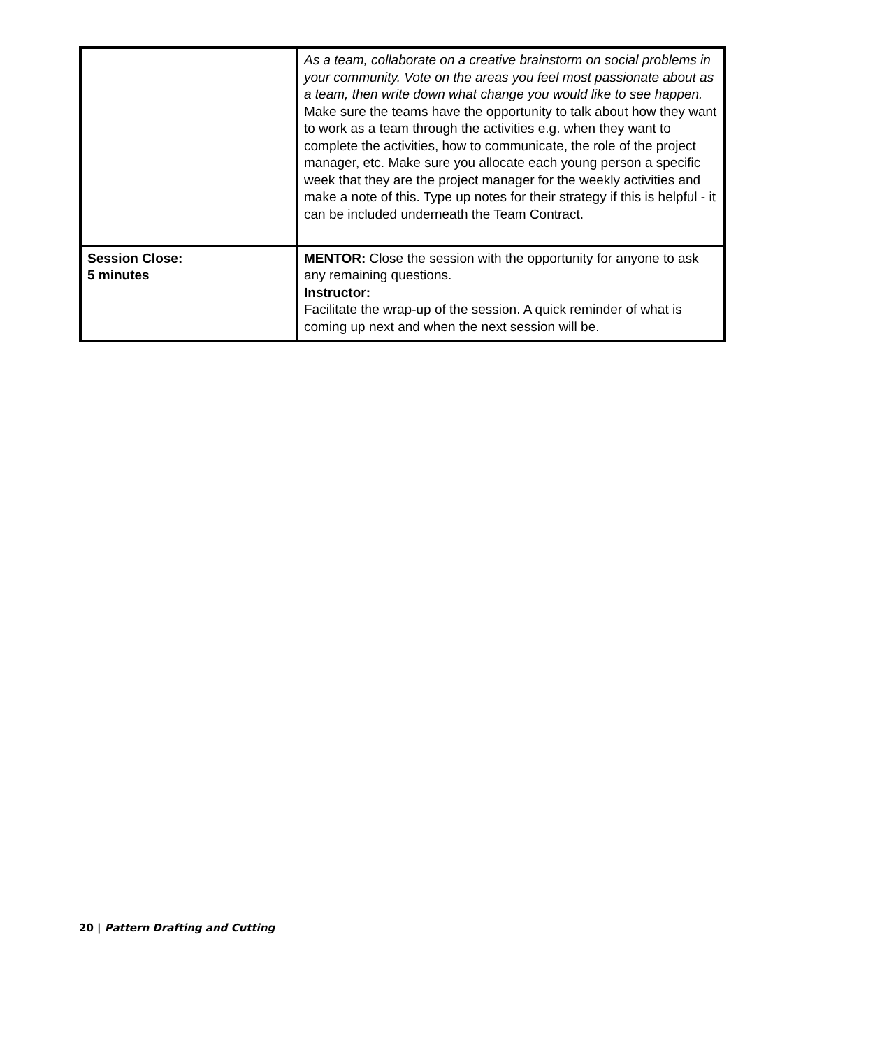| | As a team, collaborate on a creative brainstorm on social problems in your community. Vote on the areas you feel most passionate about as a team, then write down what change you would like to see happen. Make sure the teams have the opportunity to talk about how they want to work as a team through the activities e.g. when they want to complete the activities, how to communicate, the role of the project manager, etc. Make sure you allocate each young person a specific week that they are the project manager for the weekly activities and make a note of this. Type up notes for their strategy if this is helpful - it can be included underneath the Team Contract. |
| Session Close: 5 minutes | MENTOR: Close the session with the opportunity for anyone to ask any remaining questions. Instructor: Facilitate the wrap-up of the session. A quick reminder of what is coming up next and when the next session will be. |
20 | Pattern Drafting and Cutting